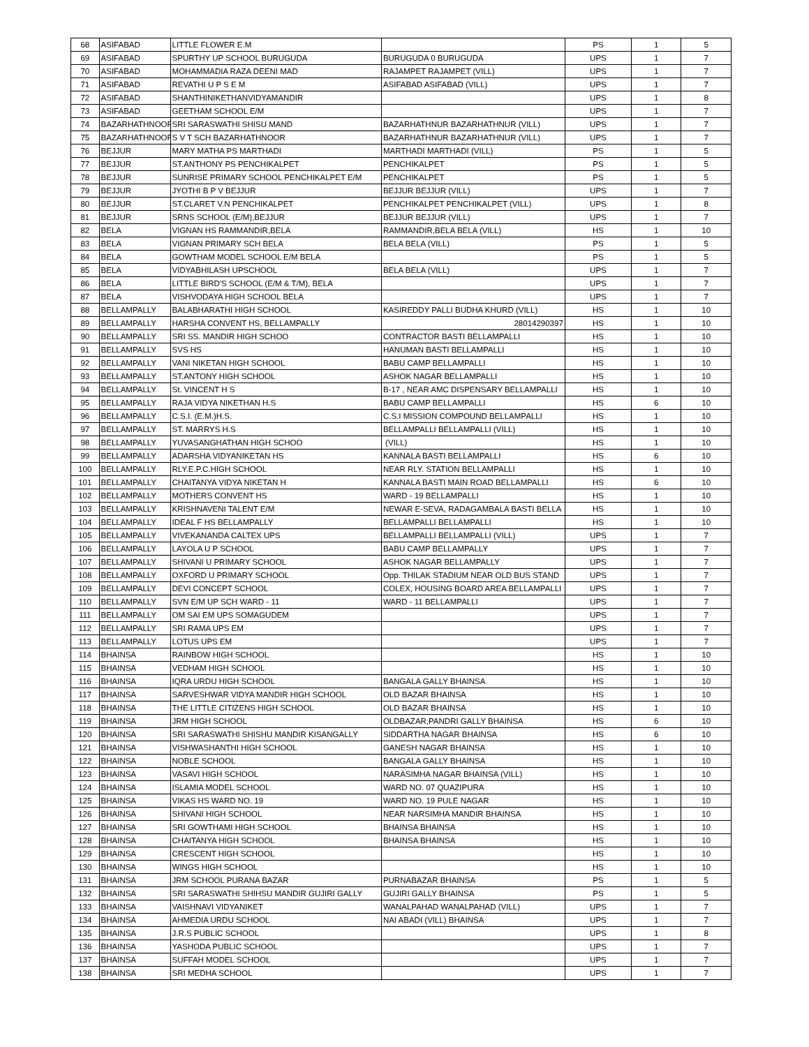| 68 | ASIFABAD | LITTLE FLOWER E.M | | PS | 1 | 5 |
| 69 | ASIFABAD | SPURTHY UP SCHOOL BURUGUDA | BURUGUDA 0 BURUGUDA | UPS | 1 | 7 |
| 70 | ASIFABAD | MOHAMMADIA RAZA DEENI MAD | RAJAMPET RAJAMPET (VILL) | UPS | 1 | 7 |
| 71 | ASIFABAD | REVATHI U P S E M | ASIFABAD ASIFABAD (VILL) | UPS | 1 | 7 |
| 72 | ASIFABAD | SHANTHINIKETHANVIDYAMANDIR | | UPS | 1 | 8 |
| 73 | ASIFABAD | GEETHAM SCHOOL E/M | | UPS | 1 | 7 |
| 74 | BAZARHATHNOOR | SRI SARASWATHI SHISU MAND | BAZARHATHNUR BAZARHATHNUR (VILL) | UPS | 1 | 7 |
| 75 | BAZARHATHNOOR | S V T SCH BAZARHATHNOOR | BAZARHATHNUR BAZARHATHNUR (VILL) | UPS | 1 | 7 |
| 76 | BEJJUR | MARY MATHA PS MARTHADI | MARTHADI MARTHADI (VILL) | PS | 1 | 5 |
| 77 | BEJJUR | ST.ANTHONY PS PENCHIKALPET | PENCHIKALPET | PS | 1 | 5 |
| 78 | BEJJUR | SUNRISE PRIMARY SCHOOL PENCHIKALPET E/M | PENCHIKALPET | PS | 1 | 5 |
| 79 | BEJJUR | JYOTHI B P V BEJJUR | BEJJUR BEJJUR (VILL) | UPS | 1 | 7 |
| 80 | BEJJUR | ST.CLARET V.N PENCHIKALPET | PENCHIKALPET PENCHIKALPET (VILL) | UPS | 1 | 8 |
| 81 | BEJJUR | SRNS SCHOOL (E/M),BEJJUR | BEJJUR BEJJUR (VILL) | UPS | 1 | 7 |
| 82 | BELA | VIGNAN HS RAMMANDIR,BELA | RAMMANDIR,BELA BELA (VILL) | HS | 1 | 10 |
| 83 | BELA | VIGNAN PRIMARY SCH BELA | BELA BELA (VILL) | PS | 1 | 5 |
| 84 | BELA | GOWTHAM MODEL SCHOOL E/M BELA | | PS | 1 | 5 |
| 85 | BELA | VIDYABHILASH UPSCHOOL | BELA BELA (VILL) | UPS | 1 | 7 |
| 86 | BELA | LITTLE BIRD'S SCHOOL (E/M & T/M), BELA | | UPS | 1 | 7 |
| 87 | BELA | VISHVODAYA HIGH SCHOOL BELA | | UPS | 1 | 7 |
| 88 | BELLAMPALLY | BALABHARATHI HIGH SCHOOL | KASIREDDY PALLI BUDHA KHURD (VILL) | HS | 1 | 10 |
| 89 | BELLAMPALLY | HARSHA CONVENT HS, BELLAMPALLY | 28014290397 | HS | 1 | 10 |
| 90 | BELLAMPALLY | SRI SS. MANDIR HIGH SCHOO | CONTRACTOR BASTI BELLAMPALLI | HS | 1 | 10 |
| 91 | BELLAMPALLY | SVS HS | HANUMAN BASTI BELLAMPALLI | HS | 1 | 10 |
| 92 | BELLAMPALLY | VANI NIKETAN HIGH SCHOOL | BABU CAMP BELLAMPALLI | HS | 1 | 10 |
| 93 | BELLAMPALLY | ST.ANTONY HIGH SCHOOL | ASHOK NAGAR BELLAMPALLI | HS | 1 | 10 |
| 94 | BELLAMPALLY | St. VINCENT H S | B-17 , NEAR AMC DISPENSARY BELLAMPALLI | HS | 1 | 10 |
| 95 | BELLAMPALLY | RAJA VIDYA NIKETHAN H.S | BABU CAMP BELLAMPALLI | HS | 6 | 10 |
| 96 | BELLAMPALLY | C.S.I. (E.M.)H.S. | C.S.I MISSION COMPOUND BELLAMPALLI | HS | 1 | 10 |
| 97 | BELLAMPALLY | ST. MARRYS H.S | BELLAMPALLI BELLAMPALLI (VILL) | HS | 1 | 10 |
| 98 | BELLAMPALLY | YUVASANGHATHAN HIGH SCHOO | (VILL) | HS | 1 | 10 |
| 99 | BELLAMPALLY | ADARSHA VIDYANIKETAN HS | KANNALA BASTI BELLAMPALLI | HS | 6 | 10 |
| 100 | BELLAMPALLY | RLY.E.P.C.HIGH SCHOOL | NEAR RLY. STATION BELLAMPALLI | HS | 1 | 10 |
| 101 | BELLAMPALLY | CHAITANYA VIDYA NIKETAN H | KANNALA BASTI MAIN ROAD BELLAMPALLI | HS | 6 | 10 |
| 102 | BELLAMPALLY | MOTHERS CONVENT HS | WARD - 19 BELLAMPALLI | HS | 1 | 10 |
| 103 | BELLAMPALLY | KRISHNAVENI TALENT E/M | NEWAR E-SEVA, RADAGAMBALA BASTI BELLA | HS | 1 | 10 |
| 104 | BELLAMPALLY | IDEAL F HS BELLAMPALLY | BELLAMPALLI BELLAMPALLI | HS | 1 | 10 |
| 105 | BELLAMPALLY | VIVEKANANDA CALTEX UPS | BELLAMPALLI BELLAMPALLI (VILL) | UPS | 1 | 7 |
| 106 | BELLAMPALLY | LAYOLA U P SCHOOL | BABU CAMP BELLAMPALLY | UPS | 1 | 7 |
| 107 | BELLAMPALLY | SHIVANI U PRIMARY SCHOOL | ASHOK NAGAR BELLAMPALLY | UPS | 1 | 7 |
| 108 | BELLAMPALLY | OXFORD U PRIMARY SCHOOL | Opp. THILAK STADIUM NEAR OLD BUS STAND | UPS | 1 | 7 |
| 109 | BELLAMPALLY | DEVI CONCEPT SCHOOL | COLEX, HOUSING BOARD AREA BELLAMPALLI | UPS | 1 | 7 |
| 110 | BELLAMPALLY | SVN E/M UP SCH WARD - 11 | WARD - 11 BELLAMPALLI | UPS | 1 | 7 |
| 111 | BELLAMPALLY | OM SAI EM UPS SOMAGUDEM | | UPS | 1 | 7 |
| 112 | BELLAMPALLY | SRI RAMA UPS EM | | UPS | 1 | 7 |
| 113 | BELLAMPALLY | LOTUS UPS EM | | UPS | 1 | 7 |
| 114 | BHAINSA | RAINBOW HIGH SCHOOL | | HS | 1 | 10 |
| 115 | BHAINSA | VEDHAM HIGH SCHOOL | | HS | 1 | 10 |
| 116 | BHAINSA | IQRA URDU HIGH SCHOOL | BANGALA GALLY BHAINSA | HS | 1 | 10 |
| 117 | BHAINSA | SARVESHWAR VIDYA MANDIR HIGH SCHOOL | OLD BAZAR BHAINSA | HS | 1 | 10 |
| 118 | BHAINSA | THE LITTLE CITIZENS HIGH SCHOOL | OLD BAZAR BHAINSA | HS | 1 | 10 |
| 119 | BHAINSA | JRM HIGH SCHOOL | OLDBAZAR,PANDRI GALLY BHAINSA | HS | 6 | 10 |
| 120 | BHAINSA | SRI SARASWATHI SHISHU MANDIR KISANGALLY | SIDDARTHA NAGAR BHAINSA | HS | 6 | 10 |
| 121 | BHAINSA | VISHWASHANTHI HIGH SCHOOL | GANESH NAGAR BHAINSA | HS | 1 | 10 |
| 122 | BHAINSA | NOBLE SCHOOL | BANGALA GALLY BHAINSA | HS | 1 | 10 |
| 123 | BHAINSA | VASAVI HIGH SCHOOL | NARASIMHA NAGAR BHAINSA (VILL) | HS | 1 | 10 |
| 124 | BHAINSA | ISLAMIA MODEL SCHOOL | WARD NO. 07 QUAZIPURA | HS | 1 | 10 |
| 125 | BHAINSA | VIKAS HS WARD NO. 19 | WARD NO. 19 PULE NAGAR | HS | 1 | 10 |
| 126 | BHAINSA | SHIVANI HIGH SCHOOL | NEAR NARSIMHA MANDIR BHAINSA | HS | 1 | 10 |
| 127 | BHAINSA | SRI GOWTHAMI HIGH SCHOOL | BHAINSA BHAINSA | HS | 1 | 10 |
| 128 | BHAINSA | CHAITANYA HIGH SCHOOL | BHAINSA BHAINSA | HS | 1 | 10 |
| 129 | BHAINSA | CRESCENT HIGH SCHOOL | | HS | 1 | 10 |
| 130 | BHAINSA | WINGS HIGH SCHOOL | | HS | 1 | 10 |
| 131 | BHAINSA | JRM SCHOOL PURANA BAZAR | PURNABAZAR BHAINSA | PS | 1 | 5 |
| 132 | BHAINSA | SRI SARASWATHI SHIHSU MANDIR GUJIRI GALLY | GUJIRI GALLY BHAINSA | PS | 1 | 5 |
| 133 | BHAINSA | VAISHNAVI VIDYANIKET | WANALPAHAD WANALPAHAD (VILL) | UPS | 1 | 7 |
| 134 | BHAINSA | AHMEDIA URDU SCHOOL | NAI ABADI (VILL) BHAINSA | UPS | 1 | 7 |
| 135 | BHAINSA | J.R.S PUBLIC SCHOOL | | UPS | 1 | 8 |
| 136 | BHAINSA | YASHODA PUBLIC SCHOOL | | UPS | 1 | 7 |
| 137 | BHAINSA | SUFFAH MODEL SCHOOL | | UPS | 1 | 7 |
| 138 | BHAINSA | SRI MEDHA SCHOOL | | UPS | 1 | 7 |